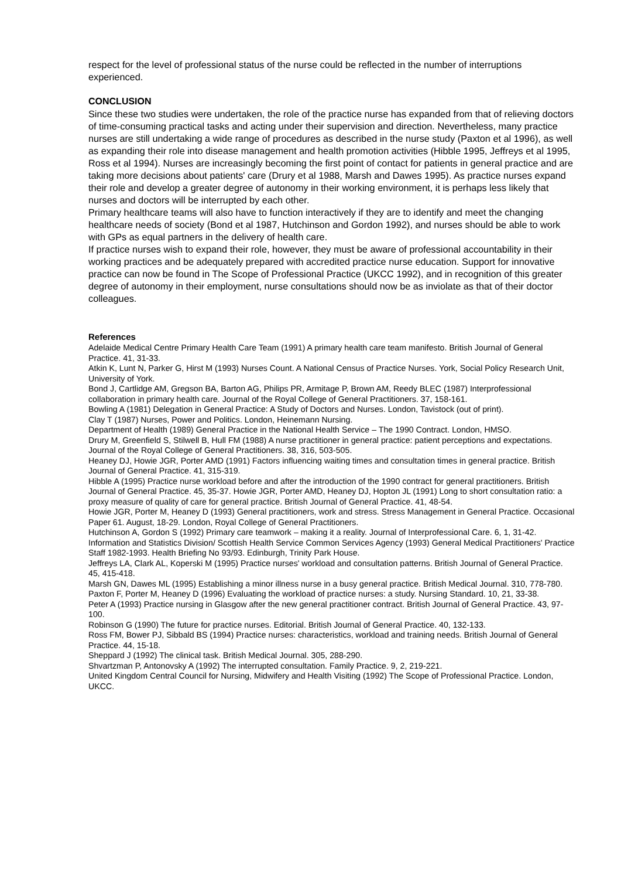respect for the level of professional status of the nurse could be reflected in the number of interruptions experienced.
CONCLUSION
Since these two studies were undertaken, the role of the practice nurse has expanded from that of relieving doctors of time-consuming practical tasks and acting under their supervision and direction. Nevertheless, many practice nurses are still undertaking a wide range of procedures as described in the nurse study (Paxton et al 1996), as well as expanding their role into disease management and health promotion activities (Hibble 1995, Jeffreys et al 1995, Ross et al 1994). Nurses are increasingly becoming the first point of contact for patients in general practice and are taking more decisions about patients' care (Drury et al 1988, Marsh and Dawes 1995). As practice nurses expand their role and develop a greater degree of autonomy in their working environment, it is perhaps less likely that nurses and doctors will be interrupted by each other.
Primary healthcare teams will also have to function interactively if they are to identify and meet the changing healthcare needs of society (Bond et al 1987, Hutchinson and Gordon 1992), and nurses should be able to work with GPs as equal partners in the delivery of health care.
If practice nurses wish to expand their role, however, they must be aware of professional accountability in their working practices and be adequately prepared with accredited practice nurse education. Support for innovative practice can now be found in The Scope of Professional Practice (UKCC 1992), and in recognition of this greater degree of autonomy in their employment, nurse consultations should now be as inviolate as that of their doctor colleagues.
References
Adelaide Medical Centre Primary Health Care Team (1991) A primary health care team manifesto. British Journal of General Practice. 41, 31-33.
Atkin K, Lunt N, Parker G, Hirst M (1993) Nurses Count. A National Census of Practice Nurses. York, Social Policy Research Unit, University of York.
Bond J, Cartlidge AM, Gregson BA, Barton AG, Philips PR, Armitage P, Brown AM, Reedy BLEC (1987) Interprofessional collaboration in primary health care. Journal of the Royal College of General Practitioners. 37, 158-161.
Bowling A (1981) Delegation in General Practice: A Study of Doctors and Nurses. London, Tavistock (out of print).
Clay T (1987) Nurses, Power and Politics. London, Heinemann Nursing.
Department of Health (1989) General Practice in the National Health Service – The 1990 Contract. London, HMSO.
Drury M, Greenfield S, Stilwell B, Hull FM (1988) A nurse practitioner in general practice: patient perceptions and expectations. Journal of the Royal College of General Practitioners. 38, 316, 503-505.
Heaney DJ, Howie JGR, Porter AMD (1991) Factors influencing waiting times and consultation times in general practice. British Journal of General Practice. 41, 315-319.
Hibble A (1995) Practice nurse workload before and after the introduction of the 1990 contract for general practitioners. British Journal of General Practice. 45, 35-37. Howie JGR, Porter AMD, Heaney DJ, Hopton JL (1991) Long to short consultation ratio: a proxy measure of quality of care for general practice. British Journal of General Practice. 41, 48-54.
Howie JGR, Porter M, Heaney D (1993) General practitioners, work and stress. Stress Management in General Practice. Occasional Paper 61. August, 18-29. London, Royal College of General Practitioners.
Hutchinson A, Gordon S (1992) Primary care teamwork – making it a reality. Journal of Interprofessional Care. 6, 1, 31-42.
Information and Statistics Division/ Scottish Health Service Common Services Agency (1993) General Medical Practitioners' Practice Staff 1982-1993. Health Briefing No 93/93. Edinburgh, Trinity Park House.
Jeffreys LA, Clark AL, Koperski M (1995) Practice nurses' workload and consultation patterns. British Journal of General Practice. 45, 415-418.
Marsh GN, Dawes ML (1995) Establishing a minor illness nurse in a busy general practice. British Medical Journal. 310, 778-780.
Paxton F, Porter M, Heaney D (1996) Evaluating the workload of practice nurses: a study. Nursing Standard. 10, 21, 33-38.
Peter A (1993) Practice nursing in Glasgow after the new general practitioner contract. British Journal of General Practice. 43, 97-100.
Robinson G (1990) The future for practice nurses. Editorial. British Journal of General Practice. 40, 132-133.
Ross FM, Bower PJ, Sibbald BS (1994) Practice nurses: characteristics, workload and training needs. British Journal of General Practice. 44, 15-18.
Sheppard J (1992) The clinical task. British Medical Journal. 305, 288-290.
Shvartzman P, Antonovsky A (1992) The interrupted consultation. Family Practice. 9, 2, 219-221.
United Kingdom Central Council for Nursing, Midwifery and Health Visiting (1992) The Scope of Professional Practice. London, UKCC.